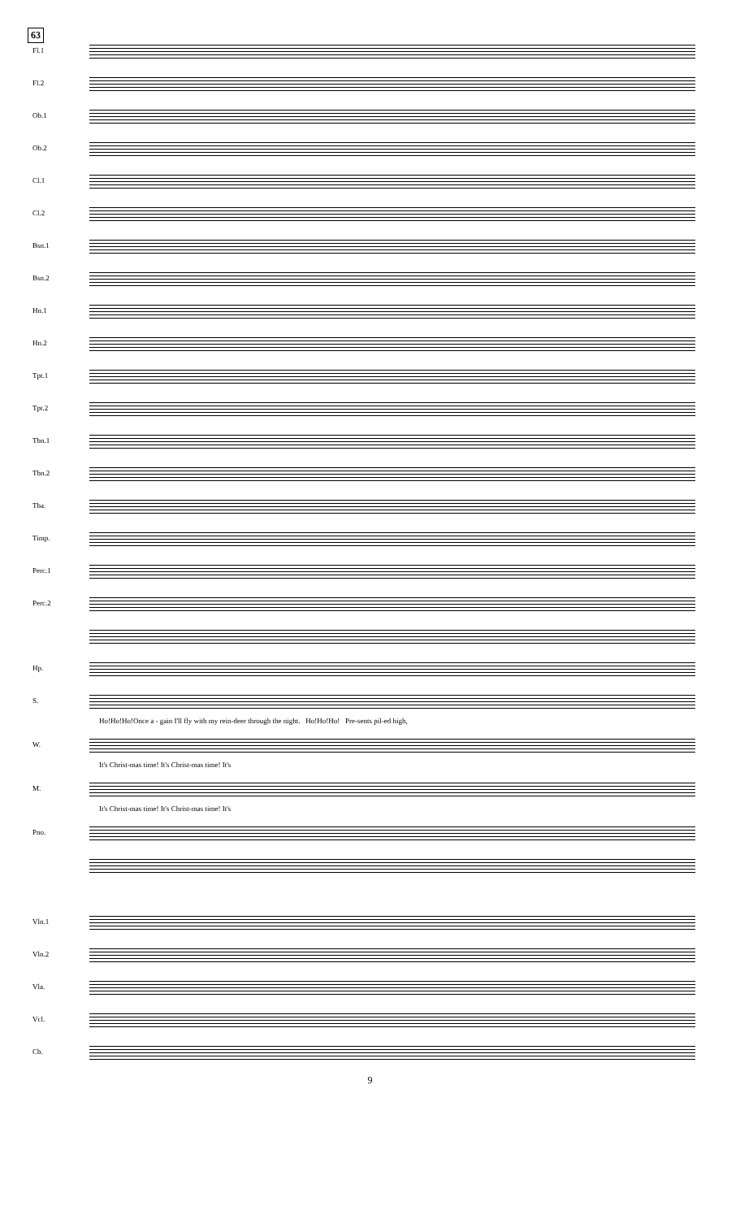63
Fl.1
Fl.2
Ob.1
Ob.2
Cl.1
Cl.2
Bsn.1
Bsn.2
Hn.1
Hn.2
Tpt.1
Tpt.2
Tbn.1
Tbn.2
Tba.
Timp.
Perc.1
Perc.2
Hp.
S.
Ho!Ho!Ho!Once a - gain I'll fly with my rein-deer through the night. Ho!Ho!Ho! Pre-sents pil-ed high,
W.
It's Christ-mas time! It's Christ-mas time! It's
M.
It's Christ-mas time! It's Christ-mas time! It's
Pno.
Vln.1
Vln.2
Vla.
Vcl.
Cb.
9